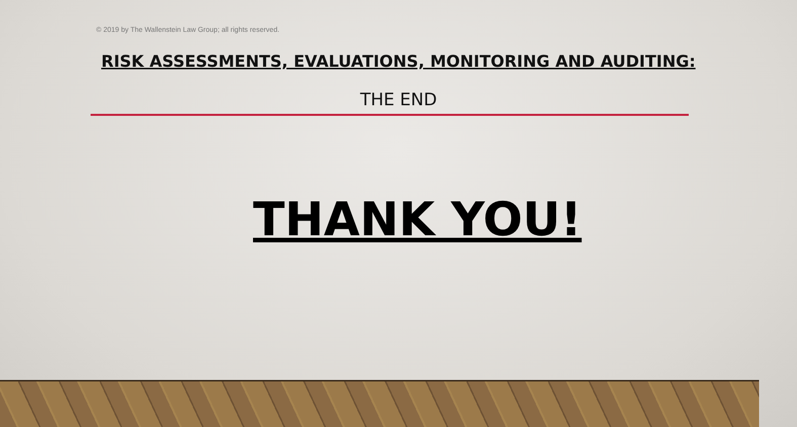© 2019 by The Wallenstein Law Group; all rights reserved.
RISK ASSESSMENTS, EVALUATIONS, MONITORING AND AUDITING:
THE END
THANK YOU!